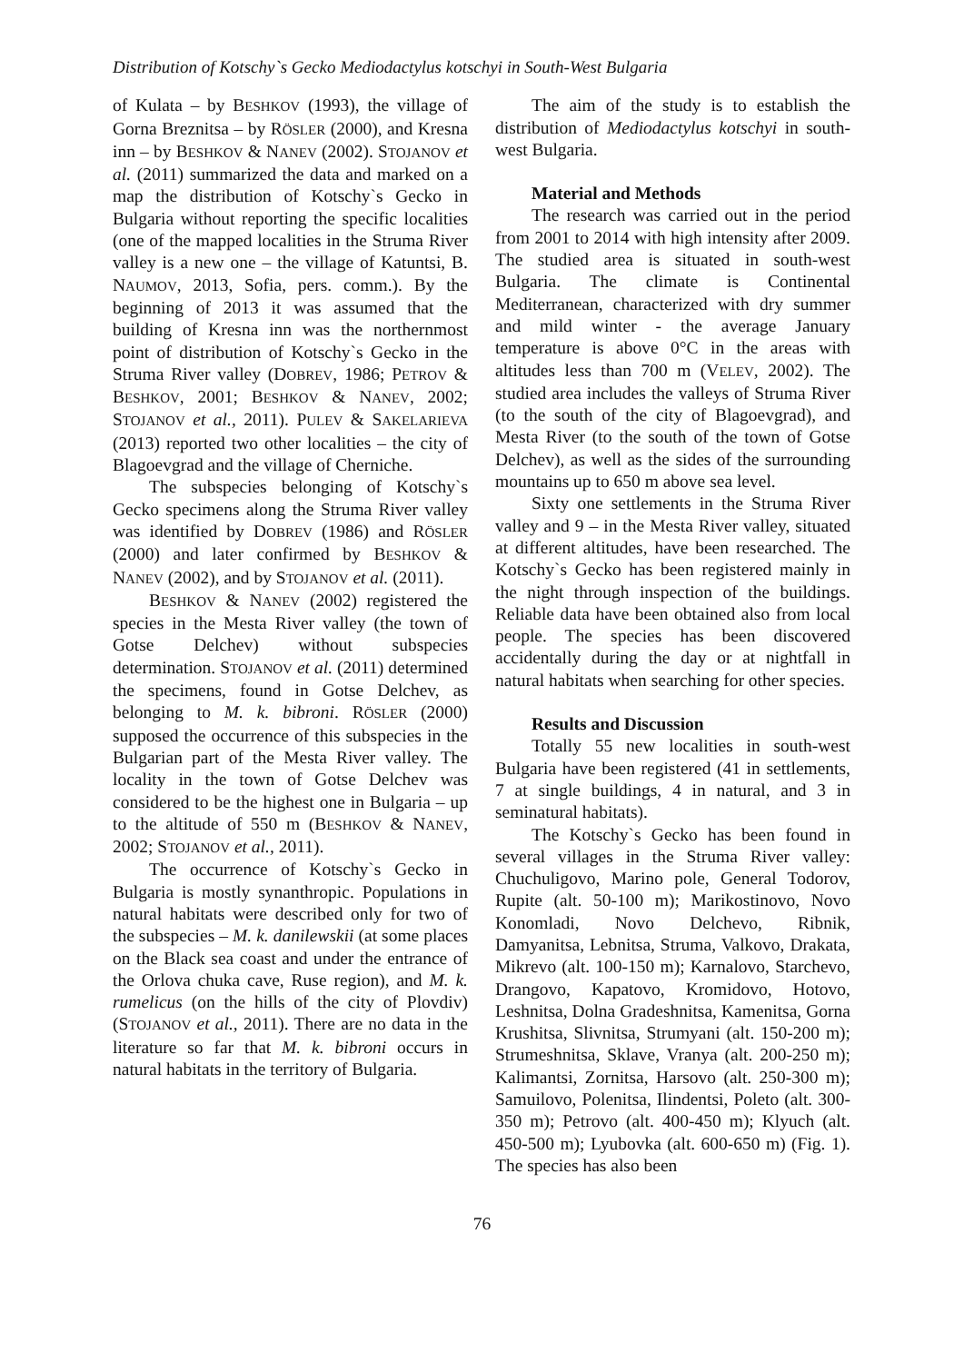Distribution of Kotschy`s Gecko Mediodactylus kotschyi in South-West Bulgaria
of Kulata – by BESHKOV (1993), the village of Gorna Breznitsa – by RÖSLER (2000), and Kresna inn – by BESHKOV & NANEV (2002). STOJANOV et al. (2011) summarized the data and marked on a map the distribution of Kotschy`s Gecko in Bulgaria without reporting the specific localities (one of the mapped localities in the Struma River valley is a new one – the village of Katuntsi, B. NAUMOV, 2013, Sofia, pers. comm.). By the beginning of 2013 it was assumed that the building of Kresna inn was the northernmost point of distribution of Kotschy`s Gecko in the Struma River valley (DOBREV, 1986; PETROV & BESHKOV, 2001; BESHKOV & NANEV, 2002; STOJANOV et al., 2011). PULEV & SAKELARIEVA (2013) reported two other localities – the city of Blagoevgrad and the village of Cherniche.
The subspecies belonging of Kotschy`s Gecko specimens along the Struma River valley was identified by DOBREV (1986) and RÖSLER (2000) and later confirmed by BESHKOV & NANEV (2002), and by STOJANOV et al. (2011).
BESHKOV & NANEV (2002) registered the species in the Mesta River valley (the town of Gotse Delchev) without subspecies determination. STOJANOV et al. (2011) determined the specimens, found in Gotse Delchev, as belonging to M. k. bibroni. RÖSLER (2000) supposed the occurrence of this subspecies in the Bulgarian part of the Mesta River valley. The locality in the town of Gotse Delchev was considered to be the highest one in Bulgaria – up to the altitude of 550 m (BESHKOV & NANEV, 2002; STOJANOV et al., 2011).
The occurrence of Kotschy`s Gecko in Bulgaria is mostly synanthropic. Populations in natural habitats were described only for two of the subspecies – M. k. danilewskii (at some places on the Black sea coast and under the entrance of the Orlova chuka cave, Ruse region), and M. k. rumelicus (on the hills of the city of Plovdiv) (STOJANOV et al., 2011). There are no data in the literature so far that M. k. bibroni occurs in natural habitats in the territory of Bulgaria.
The aim of the study is to establish the distribution of Mediodactylus kotschyi in south-west Bulgaria.
Material and Methods
The research was carried out in the period from 2001 to 2014 with high intensity after 2009. The studied area is situated in south-west Bulgaria. The climate is Continental Mediterranean, characterized with dry summer and mild winter - the average January temperature is above 0°C in the areas with altitudes less than 700 m (VELEV, 2002). The studied area includes the valleys of Struma River (to the south of the city of Blagoevgrad), and Mesta River (to the south of the town of Gotse Delchev), as well as the sides of the surrounding mountains up to 650 m above sea level.
Sixty one settlements in the Struma River valley and 9 – in the Mesta River valley, situated at different altitudes, have been researched. The Kotschy`s Gecko has been registered mainly in the night through inspection of the buildings. Reliable data have been obtained also from local people. The species has been discovered accidentally during the day or at nightfall in natural habitats when searching for other species.
Results and Discussion
Totally 55 new localities in south-west Bulgaria have been registered (41 in settlements, 7 at single buildings, 4 in natural, and 3 in seminatural habitats).
The Kotschy`s Gecko has been found in several villages in the Struma River valley: Chuchuligovo, Marino pole, General Todorov, Rupite (alt. 50-100 m); Marikostinovo, Novo Konomladi, Novo Delchevo, Ribnik, Damyanitsa, Lebnitsa, Struma, Valkovo, Drakata, Mikrevo (alt. 100-150 m); Karnalovo, Starchevo, Drangovo, Kapatovo, Kromidovo, Hotovo, Leshnitsa, Dolna Gradeshnitsa, Kamenitsa, Gorna Krushitsa, Slivnitsa, Strumyani (alt. 150-200 m); Strumeshnitsa, Sklave, Vranya (alt. 200-250 m); Kalimantsi, Zornitsa, Harsovo (alt. 250-300 m); Samuilovo, Polenitsa, Ilindentsi, Poleto (alt. 300-350 m); Petrovo (alt. 400-450 m); Klyuch (alt. 450-500 m); Lyubovka (alt. 600-650 m) (Fig. 1). The species has also been
76